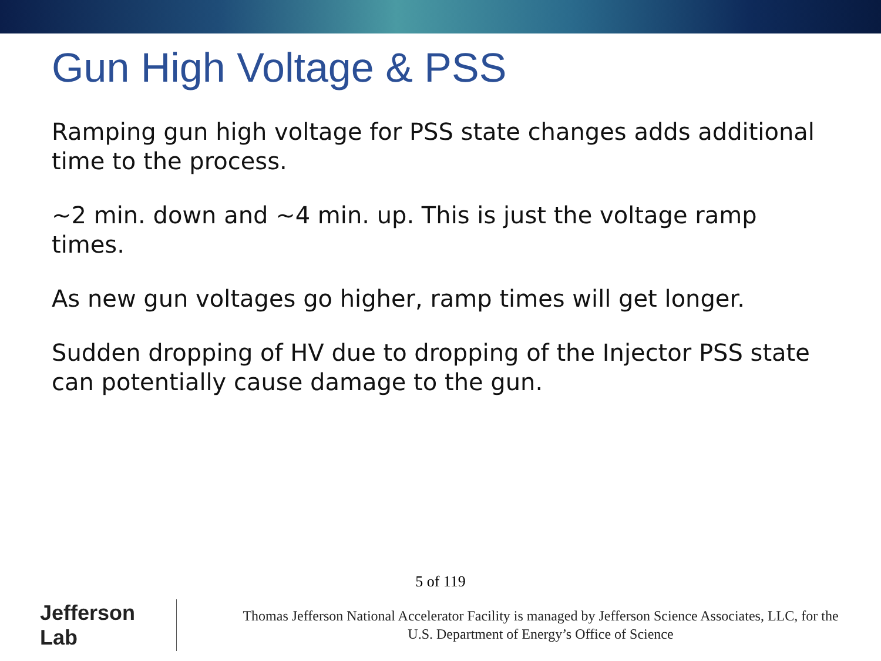Gun High Voltage & PSS
Ramping gun high voltage for PSS state changes adds additional time to the process.
~2 min. down and ~4 min. up. This is just the voltage ramp times.
As new gun voltages go higher, ramp times will get longer.
Sudden dropping of HV due to dropping of the Injector PSS state can potentially cause damage to the gun.
5 of 119
Jefferson Lab
Thomas Jefferson National Accelerator Facility is managed by Jefferson Science Associates, LLC, for the
U.S. Department of Energy’s Office of Science